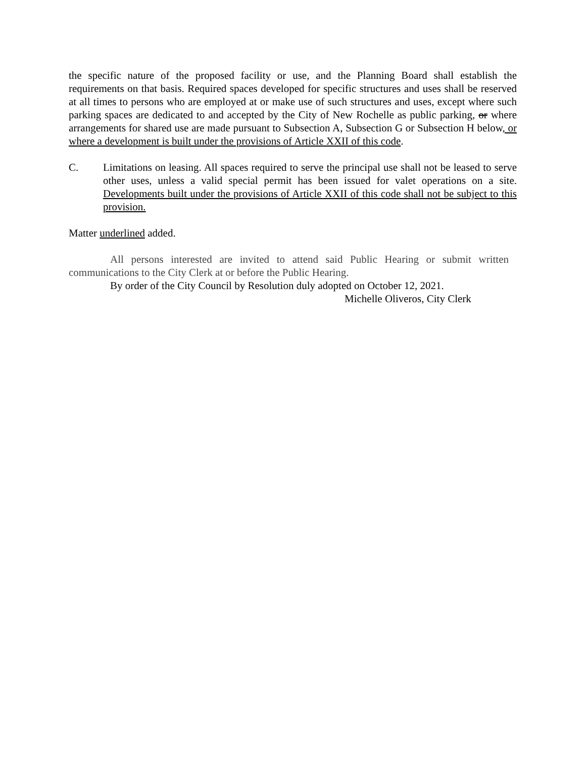the specific nature of the proposed facility or use, and the Planning Board shall establish the requirements on that basis. Required spaces developed for specific structures and uses shall be reserved at all times to persons who are employed at or make use of such structures and uses, except where such parking spaces are dedicated to and accepted by the City of New Rochelle as public parking, or where arrangements for shared use are made pursuant to Subsection A, Subsection G or Subsection H below, or where a development is built under the provisions of Article XXII of this code.
C. Limitations on leasing. All spaces required to serve the principal use shall not be leased to serve other uses, unless a valid special permit has been issued for valet operations on a site. Developments built under the provisions of Article XXII of this code shall not be subject to this provision.
Matter underlined added.
All persons interested are invited to attend said Public Hearing or submit written communications to the City Clerk at or before the Public Hearing.
By order of the City Council by Resolution duly adopted on October 12, 2021.
Michelle Oliveros, City Clerk